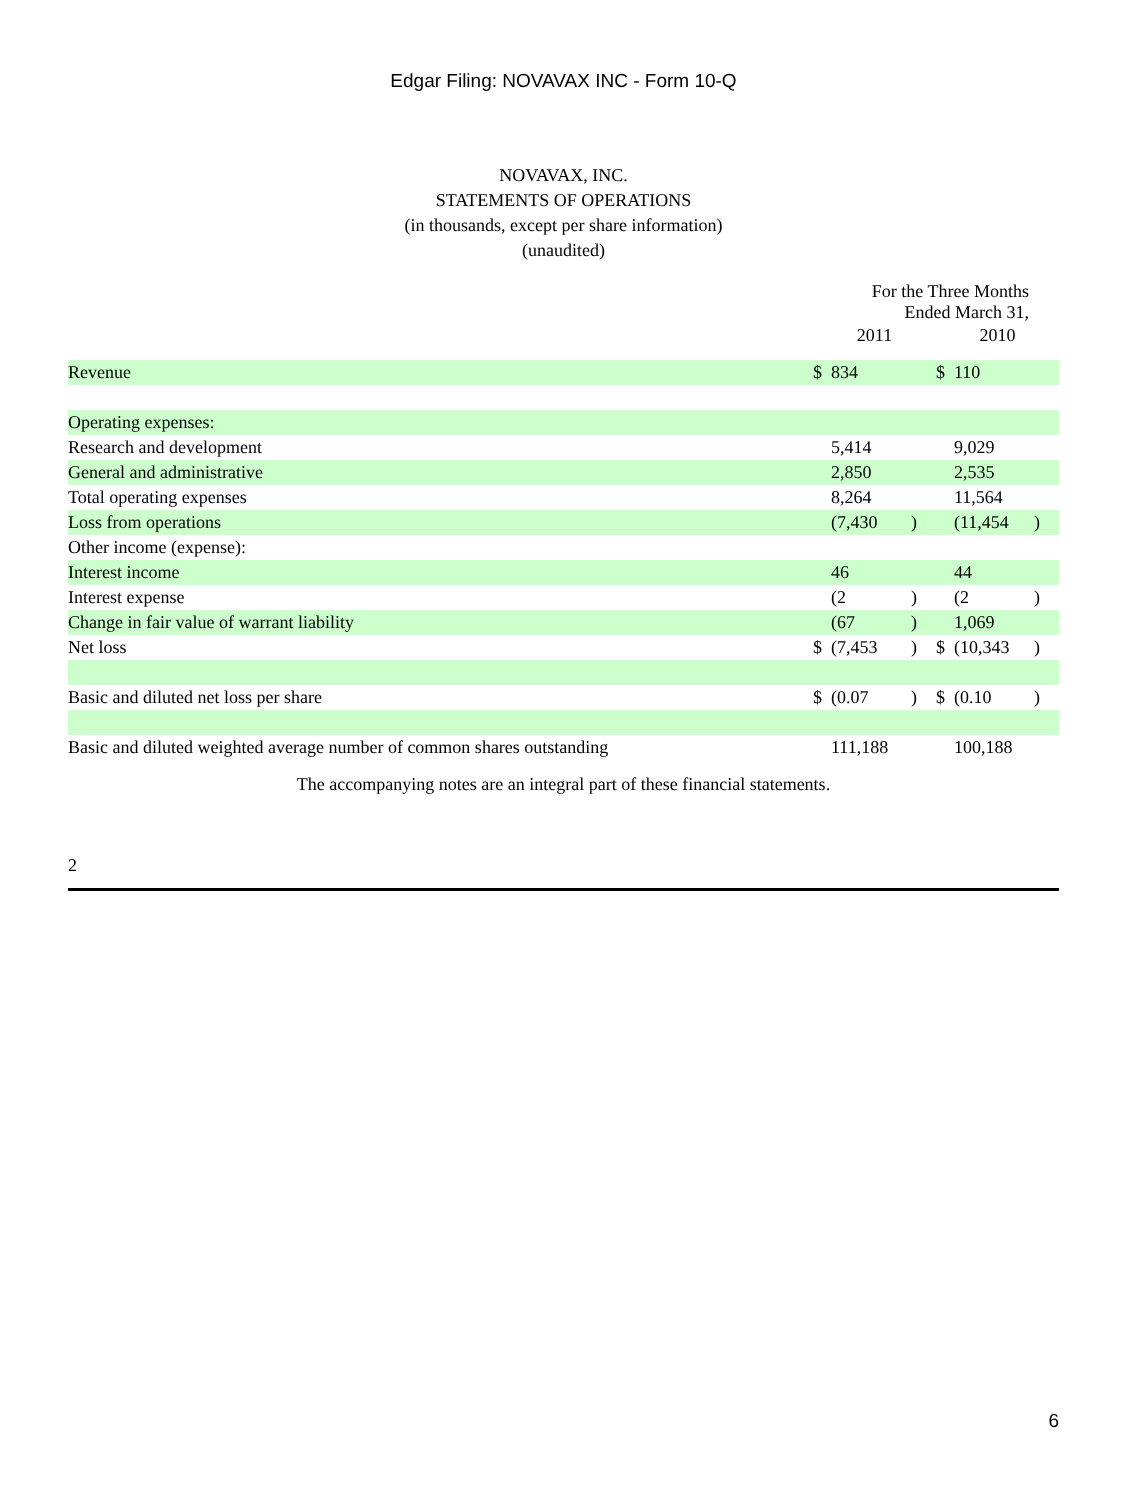Edgar Filing: NOVAVAX INC - Form 10-Q
NOVAVAX, INC.
STATEMENTS OF OPERATIONS
(in thousands, except per share information)
(unaudited)
| | For the Three Months Ended March 31, | | | | | |
| --- | --- | --- | --- | --- | --- | --- |
| | 2011 | | | 2010 | | |
| Revenue | $ | 834 | | $ | 110 | |
| Operating expenses: | | | | | | |
| Research and development | | 5,414 | | | 9,029 | |
| General and administrative | | 2,850 | | | 2,535 | |
| Total operating expenses | | 8,264 | | | 11,564 | |
| Loss from operations | | (7,430 | ) | | (11,454 | ) |
| Other income (expense): | | | | | | |
| Interest income | | 46 | | | 44 | |
| Interest expense | | (2 | ) | | (2 | ) |
| Change in fair value of warrant liability | | (67 | ) | | 1,069 | |
| Net loss | $ | (7,453 | ) | $ | (10,343 | ) |
| Basic and diluted net loss per share | $ | (0.07 | ) | $ | (0.10 | ) |
| Basic and diluted weighted average number of common shares outstanding | | 111,188 | | | 100,188 | |
The accompanying notes are an integral part of these financial statements.
2
6